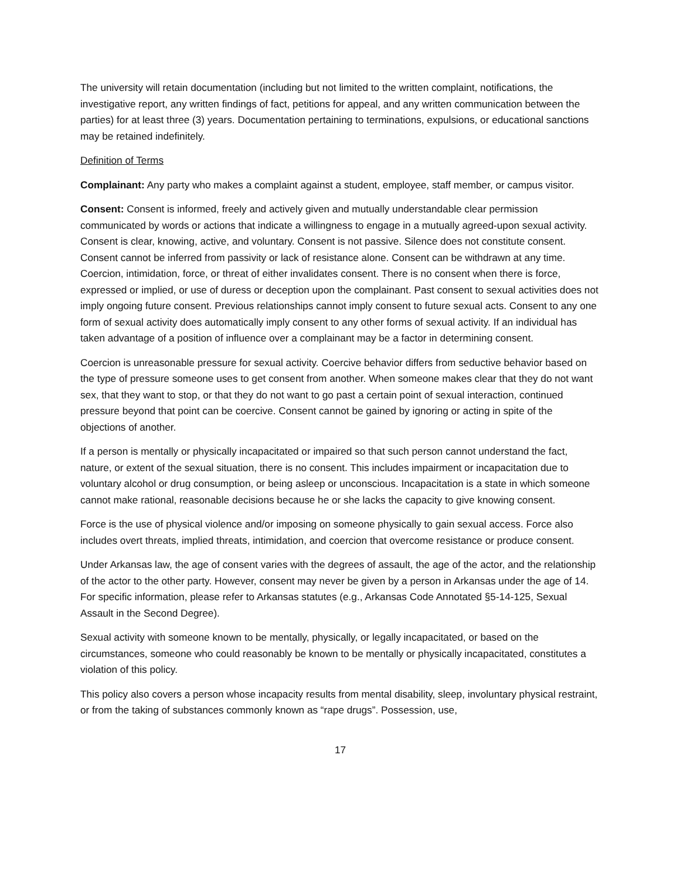The university will retain documentation (including but not limited to the written complaint, notifications, the investigative report, any written findings of fact, petitions for appeal, and any written communication between the parties) for at least three (3) years. Documentation pertaining to terminations, expulsions, or educational sanctions may be retained indefinitely.
Definition of Terms
Complainant: Any party who makes a complaint against a student, employee, staff member, or campus visitor.
Consent: Consent is informed, freely and actively given and mutually understandable clear permission communicated by words or actions that indicate a willingness to engage in a mutually agreed-upon sexual activity. Consent is clear, knowing, active, and voluntary. Consent is not passive. Silence does not constitute consent. Consent cannot be inferred from passivity or lack of resistance alone. Consent can be withdrawn at any time. Coercion, intimidation, force, or threat of either invalidates consent. There is no consent when there is force, expressed or implied, or use of duress or deception upon the complainant. Past consent to sexual activities does not imply ongoing future consent. Previous relationships cannot imply consent to future sexual acts. Consent to any one form of sexual activity does automatically imply consent to any other forms of sexual activity. If an individual has taken advantage of a position of influence over a complainant may be a factor in determining consent.
Coercion is unreasonable pressure for sexual activity. Coercive behavior differs from seductive behavior based on the type of pressure someone uses to get consent from another. When someone makes clear that they do not want sex, that they want to stop, or that they do not want to go past a certain point of sexual interaction, continued pressure beyond that point can be coercive. Consent cannot be gained by ignoring or acting in spite of the objections of another.
If a person is mentally or physically incapacitated or impaired so that such person cannot understand the fact, nature, or extent of the sexual situation, there is no consent. This includes impairment or incapacitation due to voluntary alcohol or drug consumption, or being asleep or unconscious. Incapacitation is a state in which someone cannot make rational, reasonable decisions because he or she lacks the capacity to give knowing consent.
Force is the use of physical violence and/or imposing on someone physically to gain sexual access. Force also includes overt threats, implied threats, intimidation, and coercion that overcome resistance or produce consent.
Under Arkansas law, the age of consent varies with the degrees of assault, the age of the actor, and the relationship of the actor to the other party. However, consent may never be given by a person in Arkansas under the age of 14. For specific information, please refer to Arkansas statutes (e.g., Arkansas Code Annotated §5-14-125, Sexual Assault in the Second Degree).
Sexual activity with someone known to be mentally, physically, or legally incapacitated, or based on the circumstances, someone who could reasonably be known to be mentally or physically incapacitated, constitutes a violation of this policy.
This policy also covers a person whose incapacity results from mental disability, sleep, involuntary physical restraint, or from the taking of substances commonly known as “rape drugs”. Possession, use,
17